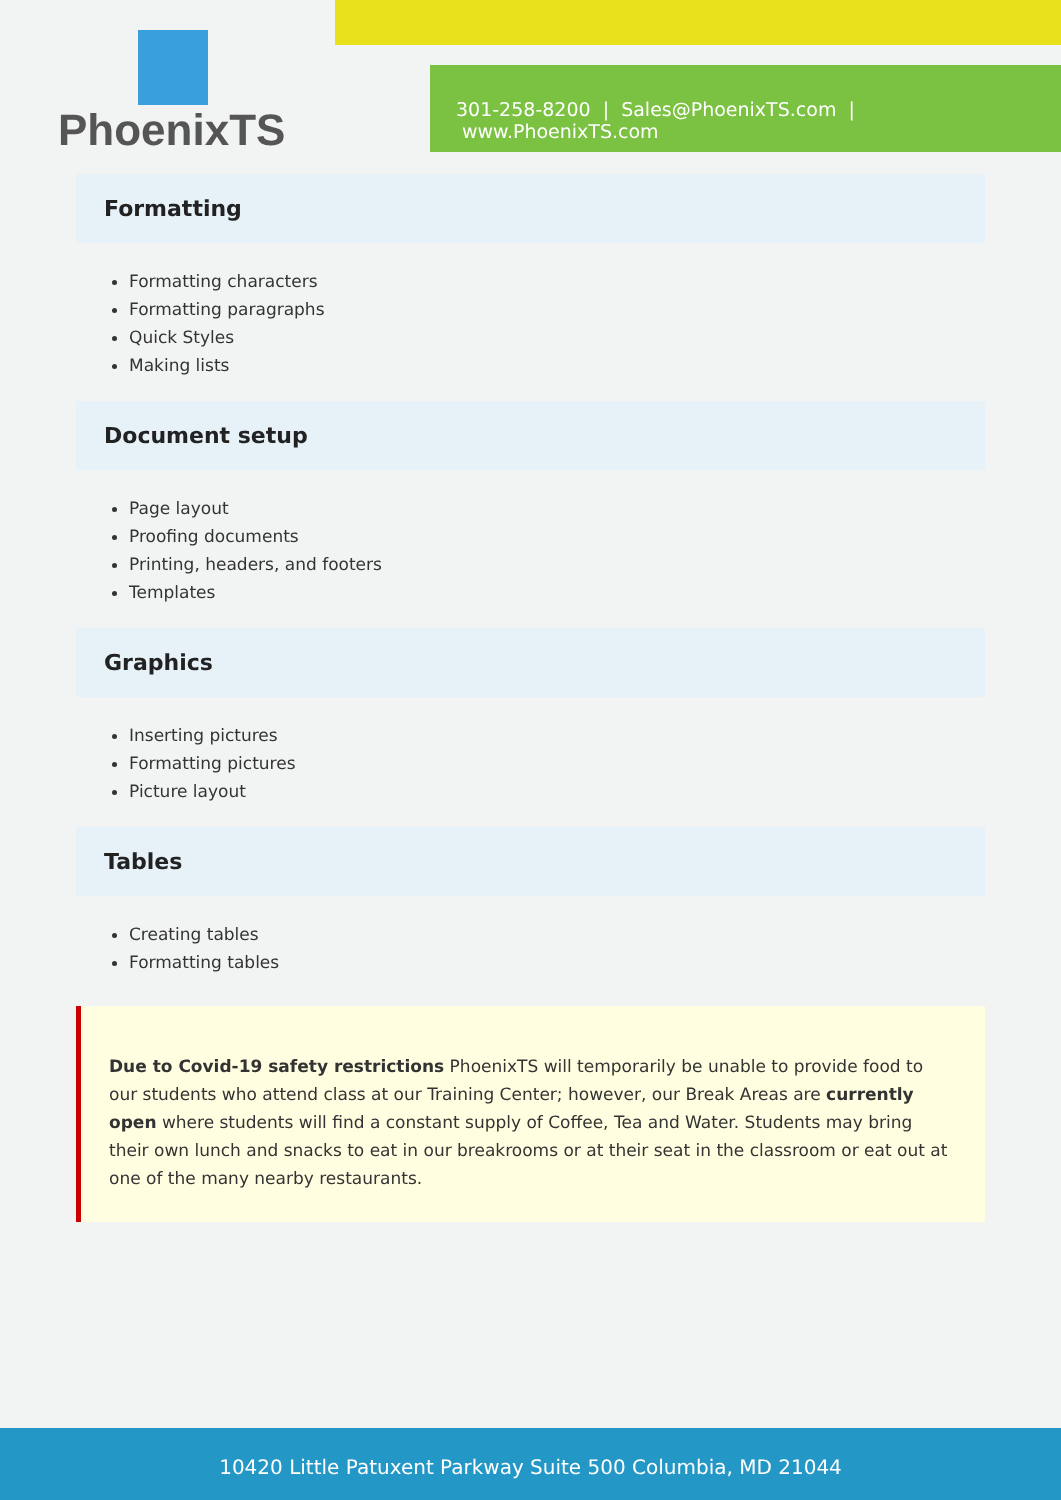PhoenixTS
301-258-8200 | Sales@PhoenixTS.com | www.PhoenixTS.com
Formatting
Formatting characters
Formatting paragraphs
Quick Styles
Making lists
Document setup
Page layout
Proofing documents
Printing, headers, and footers
Templates
Graphics
Inserting pictures
Formatting pictures
Picture layout
Tables
Creating tables
Formatting tables
Due to Covid-19 safety restrictions PhoenixTS will temporarily be unable to provide food to our students who attend class at our Training Center; however, our Break Areas are currently open where students will find a constant supply of Coffee, Tea and Water. Students may bring their own lunch and snacks to eat in our breakrooms or at their seat in the classroom or eat out at one of the many nearby restaurants.
10420 Little Patuxent Parkway Suite 500 Columbia, MD 21044